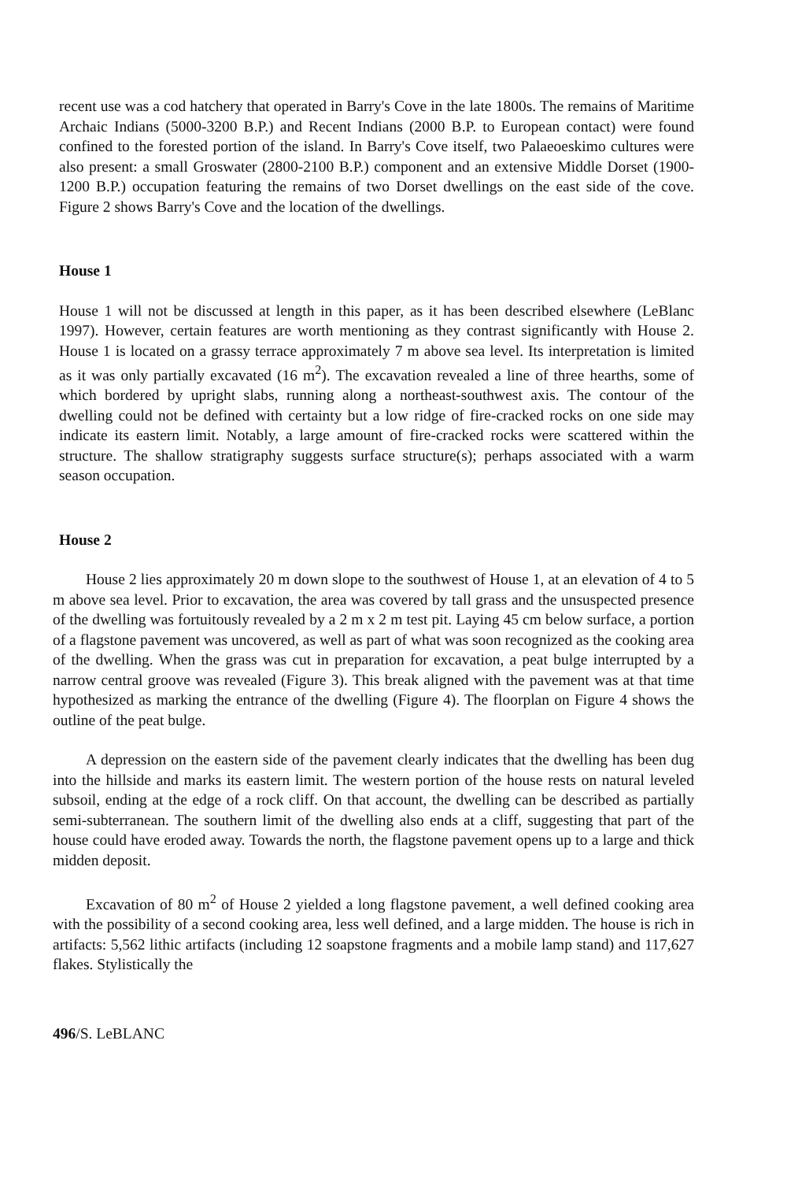recent use was a cod hatchery that operated in Barry's Cove in the late 1800s. The remains of Maritime Archaic Indians (5000-3200 B.P.) and Recent Indians (2000 B.P. to European contact) were found confined to the forested portion of the island. In Barry's Cove itself, two Palaeoeskimo cultures were also present: a small Groswater (2800-2100 B.P.) component and an extensive Middle Dorset (1900-1200 B.P.) occupation featuring the remains of two Dorset dwellings on the east side of the cove. Figure 2 shows Barry's Cove and the location of the dwellings.
House 1
House 1 will not be discussed at length in this paper, as it has been described elsewhere (LeBlanc 1997). However, certain features are worth mentioning as they contrast significantly with House 2. House 1 is located on a grassy terrace approximately 7 m above sea level. Its interpretation is limited as it was only partially excavated (16 m<sup>2</sup>). The excavation revealed a line of three hearths, some of which bordered by upright slabs, running along a northeast-southwest axis. The contour of the dwelling could not be defined with certainty but a low ridge of fire-cracked rocks on one side may indicate its eastern limit. Notably, a large amount of fire-cracked rocks were scattered within the structure. The shallow stratigraphy suggests surface structure(s); perhaps associated with a warm season occupation.
House 2
House 2 lies approximately 20 m down slope to the southwest of House 1, at an elevation of 4 to 5 m above sea level. Prior to excavation, the area was covered by tall grass and the unsuspected presence of the dwelling was fortuitously revealed by a 2 m x 2 m test pit. Laying 45 cm below surface, a portion of a flagstone pavement was uncovered, as well as part of what was soon recognized as the cooking area of the dwelling. When the grass was cut in preparation for excavation, a peat bulge interrupted by a narrow central groove was revealed (Figure 3). This break aligned with the pavement was at that time hypothesized as marking the entrance of the dwelling (Figure 4). The floorplan on Figure 4 shows the outline of the peat bulge.
A depression on the eastern side of the pavement clearly indicates that the dwelling has been dug into the hillside and marks its eastern limit. The western portion of the house rests on natural leveled subsoil, ending at the edge of a rock cliff. On that account, the dwelling can be described as partially semi-subterranean. The southern limit of the dwelling also ends at a cliff, suggesting that part of the house could have eroded away. Towards the north, the flagstone pavement opens up to a large and thick midden deposit.
Excavation of 80 m<sup>2</sup> of House 2 yielded a long flagstone pavement, a well defined cooking area with the possibility of a second cooking area, less well defined, and a large midden. The house is rich in artifacts: 5,562 lithic artifacts (including 12 soapstone fragments and a mobile lamp stand) and 117,627 flakes. Stylistically the
496/S. LeBLANC